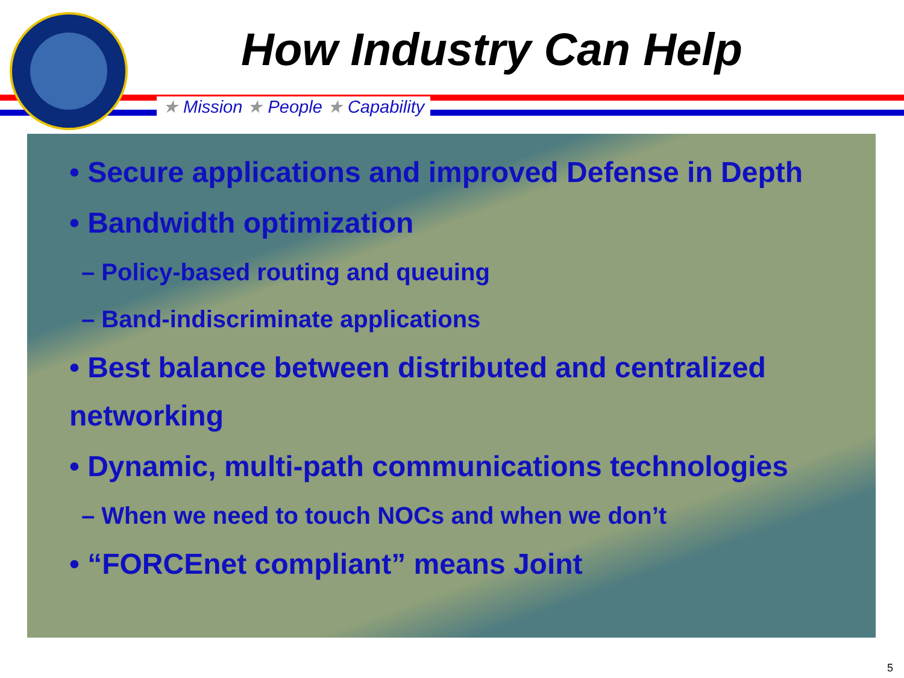★ Mission ★ People ★ Capability
How Industry Can Help
• Secure applications and improved Defense in Depth
• Bandwidth optimization
– Policy-based routing and queuing
– Band-indiscriminate applications
• Best balance between distributed and centralized networking
• Dynamic, multi-path communications technologies
– When we need to touch NOCs and when we don’t
• “FORCEnet compliant” means Joint
5